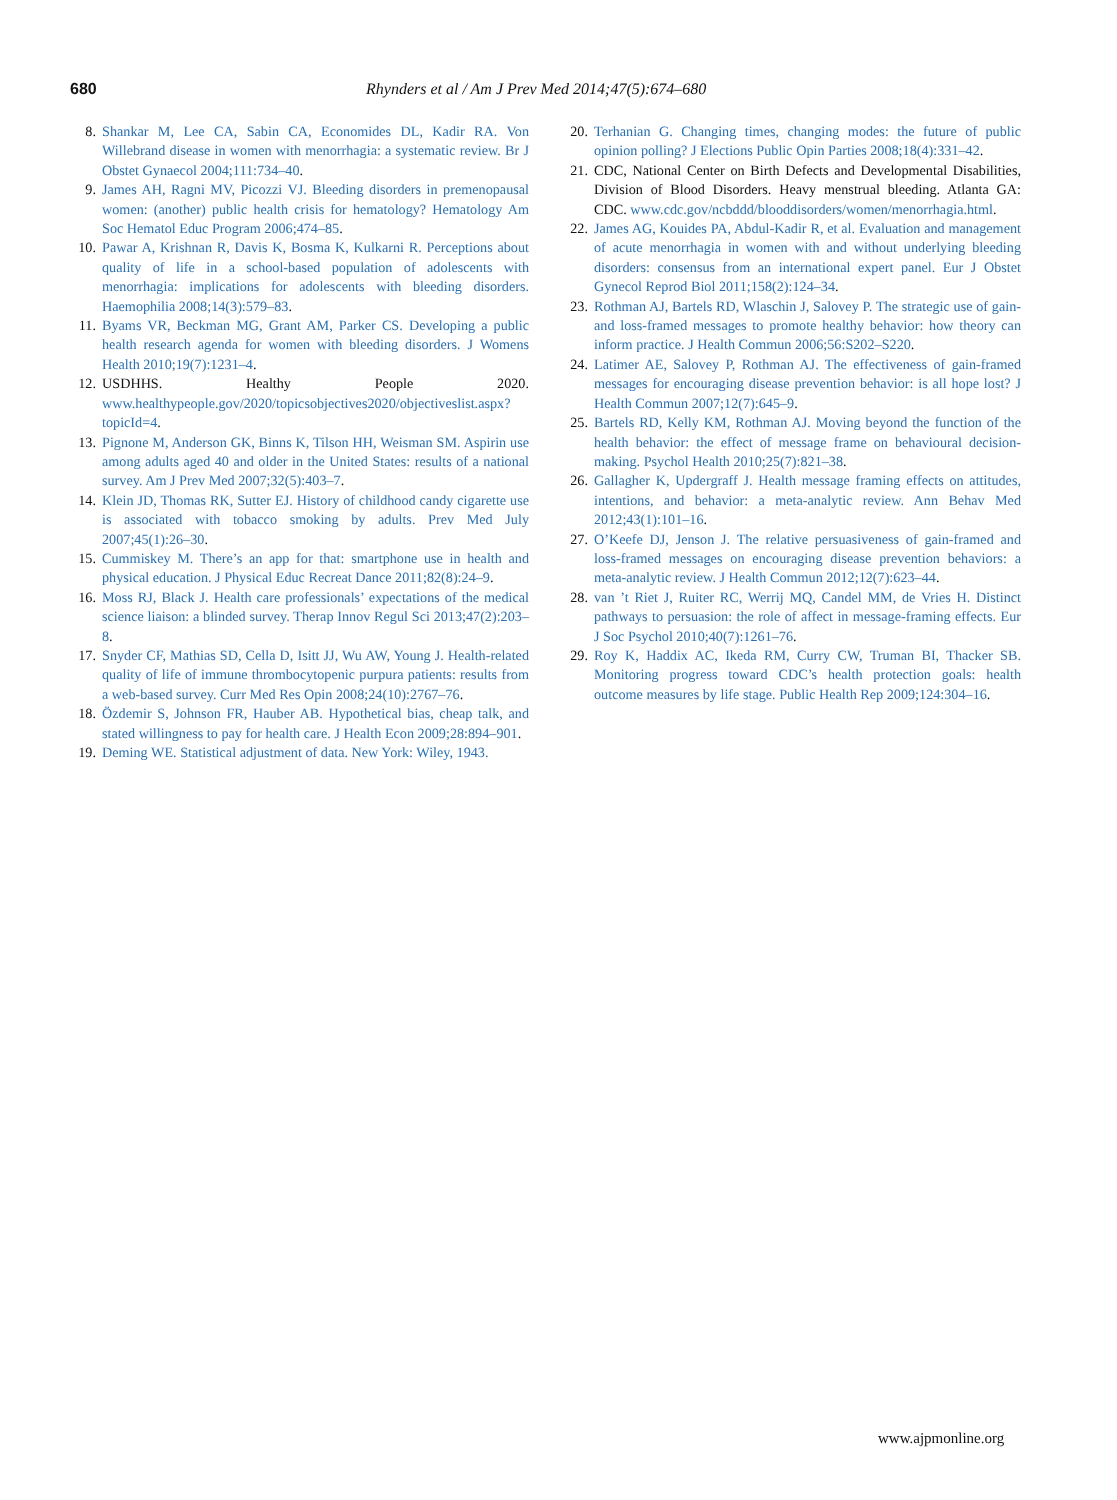680 Rhynders et al / Am J Prev Med 2014;47(5):674–680
8. Shankar M, Lee CA, Sabin CA, Economides DL, Kadir RA. Von Willebrand disease in women with menorrhagia: a systematic review. Br J Obstet Gynaecol 2004;111:734–40.
9. James AH, Ragni MV, Picozzi VJ. Bleeding disorders in premenopausal women: (another) public health crisis for hematology? Hematology Am Soc Hematol Educ Program 2006;474–85.
10. Pawar A, Krishnan R, Davis K, Bosma K, Kulkarni R. Perceptions about quality of life in a school-based population of adolescents with menorrhagia: implications for adolescents with bleeding disorders. Haemophilia 2008;14(3):579–83.
11. Byams VR, Beckman MG, Grant AM, Parker CS. Developing a public health research agenda for women with bleeding disorders. J Womens Health 2010;19(7):1231–4.
12. USDHHS. Healthy People 2020. www.healthypeople.gov/2020/topicsobjectives2020/objectiveslist.aspx?topicId=4.
13. Pignone M, Anderson GK, Binns K, Tilson HH, Weisman SM. Aspirin use among adults aged 40 and older in the United States: results of a national survey. Am J Prev Med 2007;32(5):403–7.
14. Klein JD, Thomas RK, Sutter EJ. History of childhood candy cigarette use is associated with tobacco smoking by adults. Prev Med July 2007;45(1):26–30.
15. Cummiskey M. There’s an app for that: smartphone use in health and physical education. J Physical Educ Recreat Dance 2011;82(8):24–9.
16. Moss RJ, Black J. Health care professionals’ expectations of the medical science liaison: a blinded survey. Therap Innov Regul Sci 2013;47(2):203–8.
17. Snyder CF, Mathias SD, Cella D, Isitt JJ, Wu AW, Young J. Health-related quality of life of immune thrombocytopenic purpura patients: results from a web-based survey. Curr Med Res Opin 2008;24(10):2767–76.
18. Özdemir S, Johnson FR, Hauber AB. Hypothetical bias, cheap talk, and stated willingness to pay for health care. J Health Econ 2009;28:894–901.
19. Deming WE. Statistical adjustment of data. New York: Wiley, 1943.
20. Terhanian G. Changing times, changing modes: the future of public opinion polling? J Elections Public Opin Parties 2008;18(4):331–42.
21. CDC, National Center on Birth Defects and Developmental Disabilities, Division of Blood Disorders. Heavy menstrual bleeding. Atlanta GA: CDC. www.cdc.gov/ncbddd/blooddisorders/women/menorrhagia.html.
22. James AG, Kouides PA, Abdul-Kadir R, et al. Evaluation and management of acute menorrhagia in women with and without underlying bleeding disorders: consensus from an international expert panel. Eur J Obstet Gynecol Reprod Biol 2011;158(2):124–34.
23. Rothman AJ, Bartels RD, Wlaschin J, Salovey P. The strategic use of gain- and loss-framed messages to promote healthy behavior: how theory can inform practice. J Health Commun 2006;56:S202–S220.
24. Latimer AE, Salovey P, Rothman AJ. The effectiveness of gain-framed messages for encouraging disease prevention behavior: is all hope lost? J Health Commun 2007;12(7):645–9.
25. Bartels RD, Kelly KM, Rothman AJ. Moving beyond the function of the health behavior: the effect of message frame on behavioural decision-making. Psychol Health 2010;25(7):821–38.
26. Gallagher K, Updergraff J. Health message framing effects on attitudes, intentions, and behavior: a meta-analytic review. Ann Behav Med 2012;43(1):101–16.
27. O’Keefe DJ, Jenson J. The relative persuasiveness of gain-framed and loss-framed messages on encouraging disease prevention behaviors: a meta-analytic review. J Health Commun 2012;12(7):623–44.
28. van ’t Riet J, Ruiter RC, Werrij MQ, Candel MM, de Vries H. Distinct pathways to persuasion: the role of affect in message-framing effects. Eur J Soc Psychol 2010;40(7):1261–76.
29. Roy K, Haddix AC, Ikeda RM, Curry CW, Truman BI, Thacker SB. Monitoring progress toward CDC’s health protection goals: health outcome measures by life stage. Public Health Rep 2009;124:304–16.
www.ajpmonline.org